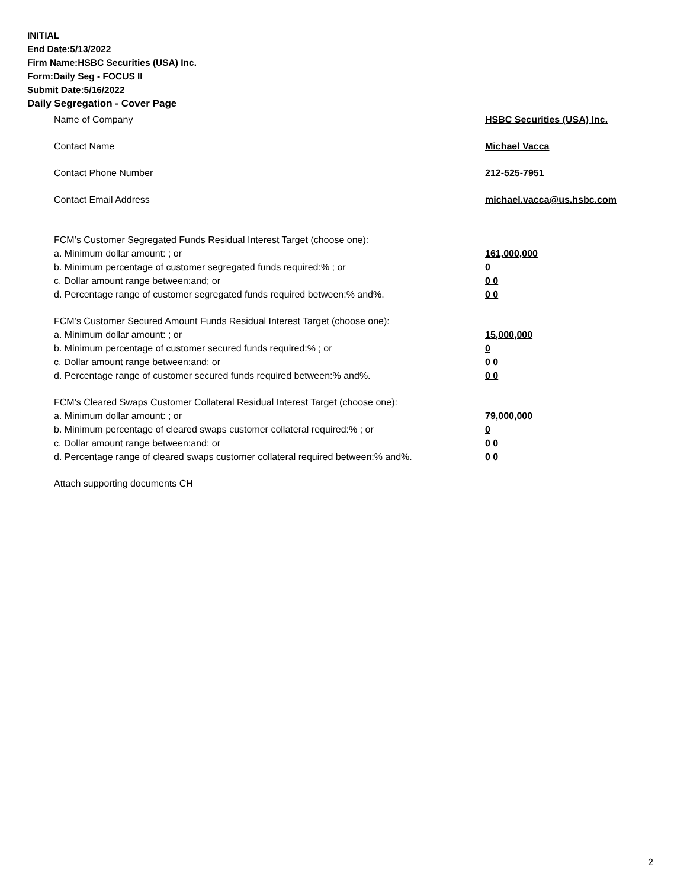INITIAL
End Date:5/13/2022
Firm Name:HSBC Securities (USA) Inc.
Form:Daily Seg - FOCUS II
Submit Date:5/16/2022
Daily Segregation - Cover Page
Name of Company HSBC Securities (USA) Inc.
Contact Name Michael Vacca
Contact Phone Number 212-525-7951
Contact Email Address michael.vacca@us.hsbc.com
FCM’s Customer Segregated Funds Residual Interest Target (choose one):
a. Minimum dollar amount: ; or 161,000,000
b. Minimum percentage of customer segregated funds required:% ; or 0
c. Dollar amount range between:and; or 0 0
d. Percentage range of customer segregated funds required between:% and%. 0 0
FCM’s Customer Secured Amount Funds Residual Interest Target (choose one):
a. Minimum dollar amount: ; or 15,000,000
b. Minimum percentage of customer secured funds required:% ; or 0
c. Dollar amount range between:and; or 0 0
d. Percentage range of customer secured funds required between:% and%. 0 0
FCM's Cleared Swaps Customer Collateral Residual Interest Target (choose one):
a. Minimum dollar amount: ; or 79,000,000
b. Minimum percentage of cleared swaps customer collateral required:% ; or 0
c. Dollar amount range between:and; or 0 0
d. Percentage range of cleared swaps customer collateral required between:% and%.
0 0
Attach supporting documents CH
2